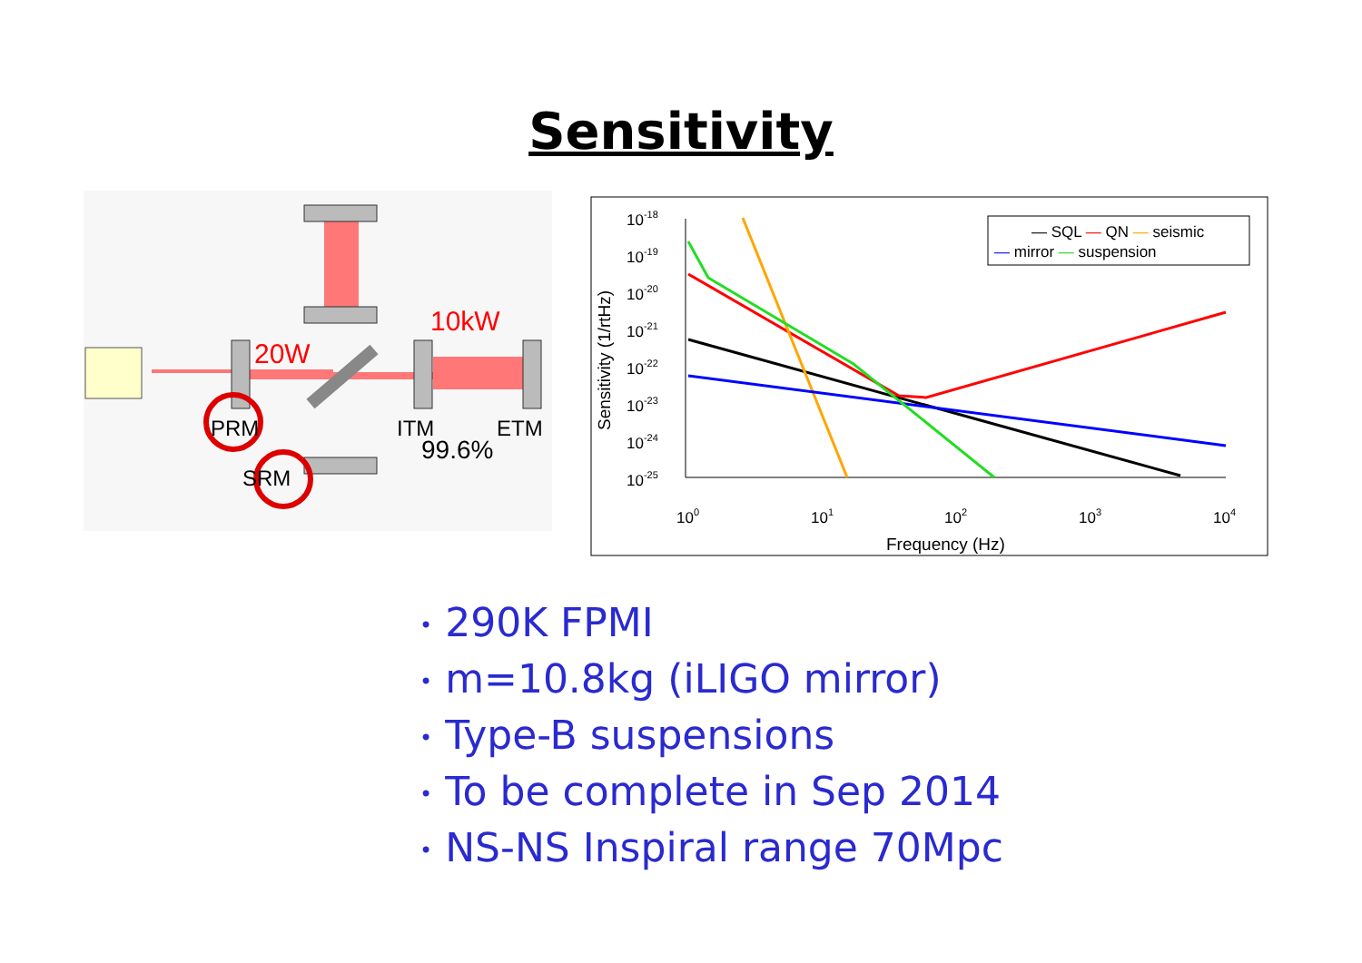Sensitivity
20W
10kW
PRM
ITM
ETM
99.6%
SRM
10-18
10-19
10-20
10-21
10-22
10-23
10-24
10-25
100
101
102
103
104
Frequency (Hz)
Sensitivity (1/rtHz)
— SQL — QN — seismic
— mirror — suspension
• 290K FPMI
• m=10.8kg (iLIGO mirror)
• Type-B suspensions
• To be complete in Sep 2014
• NS-NS Inspiral range 70Mpc